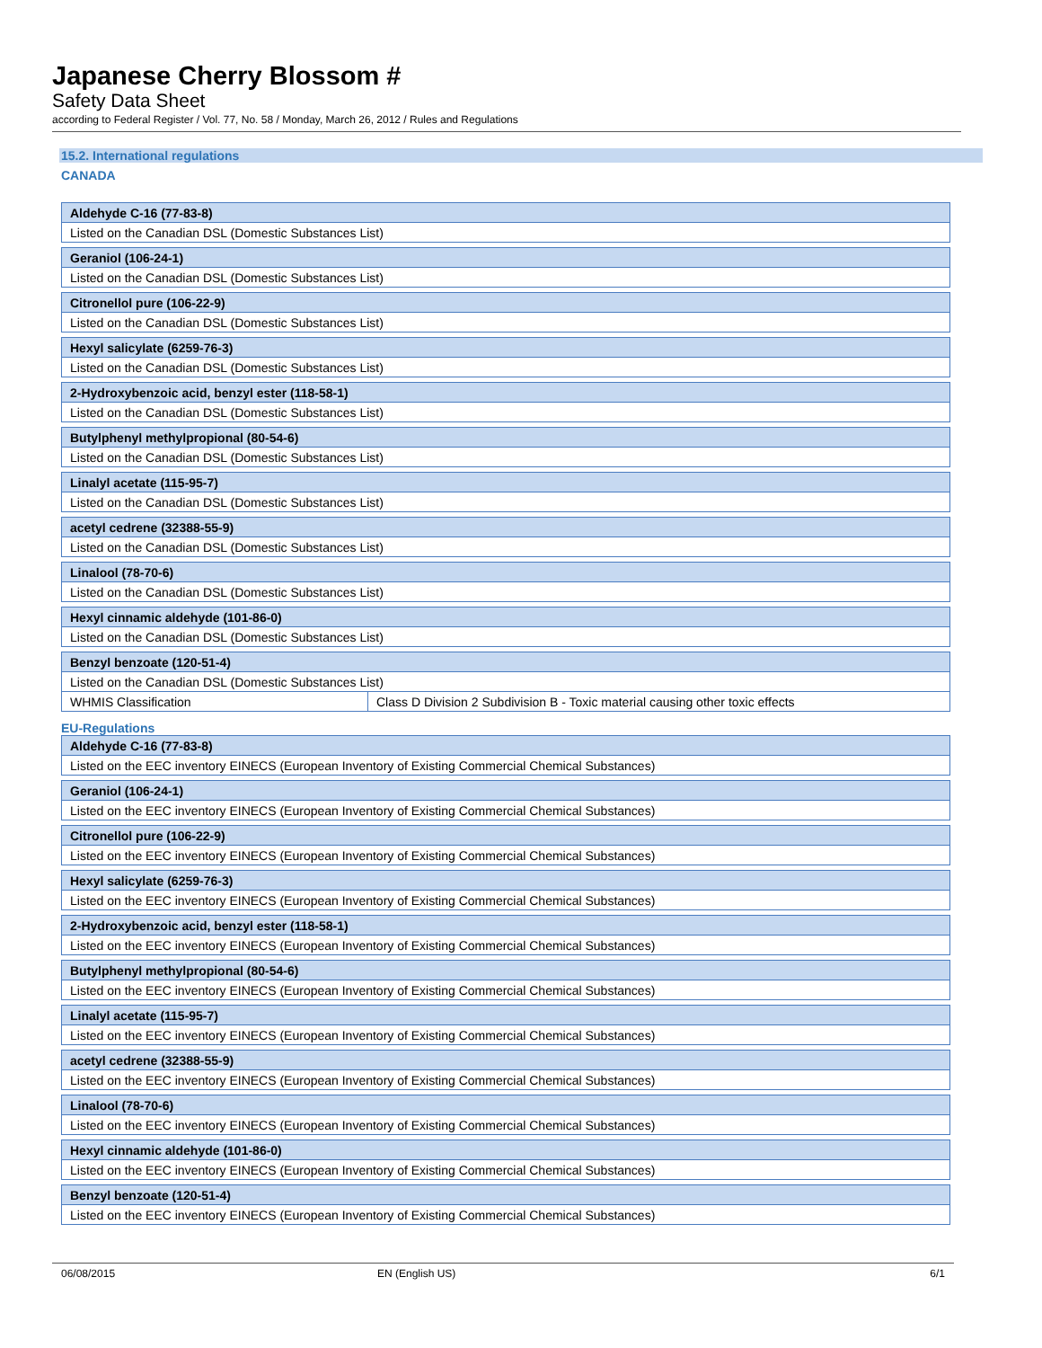Japanese Cherry Blossom #
Safety Data Sheet
according to Federal Register / Vol. 77, No. 58 / Monday, March 26, 2012 / Rules and Regulations
15.2. International regulations
CANADA
| Aldehyde C-16 (77-83-8) | |
| --- | --- |
| Listed on the Canadian DSL (Domestic Substances List) | |
| Geraniol (106-24-1) | |
| Listed on the Canadian DSL (Domestic Substances List) | |
| Citronellol pure (106-22-9) | |
| Listed on the Canadian DSL (Domestic Substances List) | |
| Hexyl salicylate (6259-76-3) | |
| Listed on the Canadian DSL (Domestic Substances List) | |
| 2-Hydroxybenzoic acid, benzyl ester (118-58-1) | |
| Listed on the Canadian DSL (Domestic Substances List) | |
| Butylphenyl methylpropional (80-54-6) | |
| Listed on the Canadian DSL (Domestic Substances List) | |
| Linalyl acetate (115-95-7) | |
| Listed on the Canadian DSL (Domestic Substances List) | |
| acetyl cedrene (32388-55-9) | |
| Listed on the Canadian DSL (Domestic Substances List) | |
| Linalool (78-70-6) | |
| Listed on the Canadian DSL (Domestic Substances List) | |
| Hexyl cinnamic aldehyde (101-86-0) | |
| Listed on the Canadian DSL (Domestic Substances List) | |
| Benzyl benzoate (120-51-4) | |
| Listed on the Canadian DSL (Domestic Substances List) | |
| WHMIS Classification | Class D Division 2 Subdivision B - Toxic material causing other toxic effects |
EU-Regulations
| Aldehyde C-16 (77-83-8) |
| --- |
| Listed on the EEC inventory EINECS (European Inventory of Existing Commercial Chemical Substances) |
| Geraniol (106-24-1) |
| Listed on the EEC inventory EINECS (European Inventory of Existing Commercial Chemical Substances) |
| Citronellol pure (106-22-9) |
| Listed on the EEC inventory EINECS (European Inventory of Existing Commercial Chemical Substances) |
| Hexyl salicylate (6259-76-3) |
| Listed on the EEC inventory EINECS (European Inventory of Existing Commercial Chemical Substances) |
| 2-Hydroxybenzoic acid, benzyl ester (118-58-1) |
| Listed on the EEC inventory EINECS (European Inventory of Existing Commercial Chemical Substances) |
| Butylphenyl methylpropional (80-54-6) |
| Listed on the EEC inventory EINECS (European Inventory of Existing Commercial Chemical Substances) |
| Linalyl acetate (115-95-7) |
| Listed on the EEC inventory EINECS (European Inventory of Existing Commercial Chemical Substances) |
| acetyl cedrene (32388-55-9) |
| Listed on the EEC inventory EINECS (European Inventory of Existing Commercial Chemical Substances) |
| Linalool (78-70-6) |
| Listed on the EEC inventory EINECS (European Inventory of Existing Commercial Chemical Substances) |
| Hexyl cinnamic aldehyde (101-86-0) |
| Listed on the EEC inventory EINECS (European Inventory of Existing Commercial Chemical Substances) |
| Benzyl benzoate (120-51-4) |
| Listed on the EEC inventory EINECS (European Inventory of Existing Commercial Chemical Substances) |
06/08/2015 EN (English US) 6/1